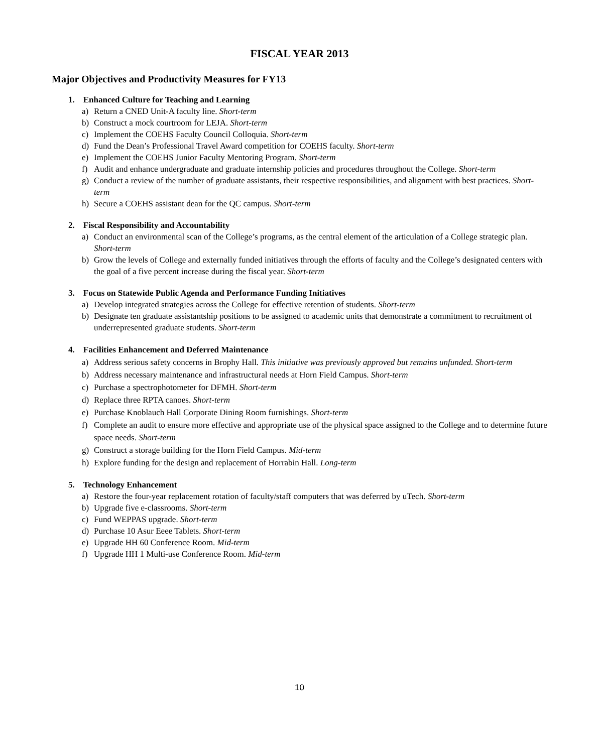FISCAL YEAR 2013
Major Objectives and Productivity Measures for FY13
1. Enhanced Culture for Teaching and Learning
a) Return a CNED Unit-A faculty line. Short-term
b) Construct a mock courtroom for LEJA. Short-term
c) Implement the COEHS Faculty Council Colloquia. Short-term
d) Fund the Dean’s Professional Travel Award competition for COEHS faculty. Short-term
e) Implement the COEHS Junior Faculty Mentoring Program. Short-term
f) Audit and enhance undergraduate and graduate internship policies and procedures throughout the College. Short-term
g) Conduct a review of the number of graduate assistants, their respective responsibilities, and alignment with best practices. Short-term
h) Secure a COEHS assistant dean for the QC campus. Short-term
2. Fiscal Responsibility and Accountability
a) Conduct an environmental scan of the College’s programs, as the central element of the articulation of a College strategic plan. Short-term
b) Grow the levels of College and externally funded initiatives through the efforts of faculty and the College’s designated centers with the goal of a five percent increase during the fiscal year. Short-term
3. Focus on Statewide Public Agenda and Performance Funding Initiatives
a) Develop integrated strategies across the College for effective retention of students. Short-term
b) Designate ten graduate assistantship positions to be assigned to academic units that demonstrate a commitment to recruitment of underrepresented graduate students. Short-term
4. Facilities Enhancement and Deferred Maintenance
a) Address serious safety concerns in Brophy Hall. This initiative was previously approved but remains unfunded. Short-term
b) Address necessary maintenance and infrastructural needs at Horn Field Campus. Short-term
c) Purchase a spectrophotometer for DFMH. Short-term
d) Replace three RPTA canoes. Short-term
e) Purchase Knoblauch Hall Corporate Dining Room furnishings. Short-term
f) Complete an audit to ensure more effective and appropriate use of the physical space assigned to the College and to determine future space needs. Short-term
g) Construct a storage building for the Horn Field Campus. Mid-term
h) Explore funding for the design and replacement of Horrabin Hall. Long-term
5. Technology Enhancement
a) Restore the four-year replacement rotation of faculty/staff computers that was deferred by uTech. Short-term
b) Upgrade five e-classrooms. Short-term
c) Fund WEPPAS upgrade. Short-term
d) Purchase 10 Asur Eeee Tablets. Short-term
e) Upgrade HH 60 Conference Room. Mid-term
f) Upgrade HH 1 Multi-use Conference Room. Mid-term
10